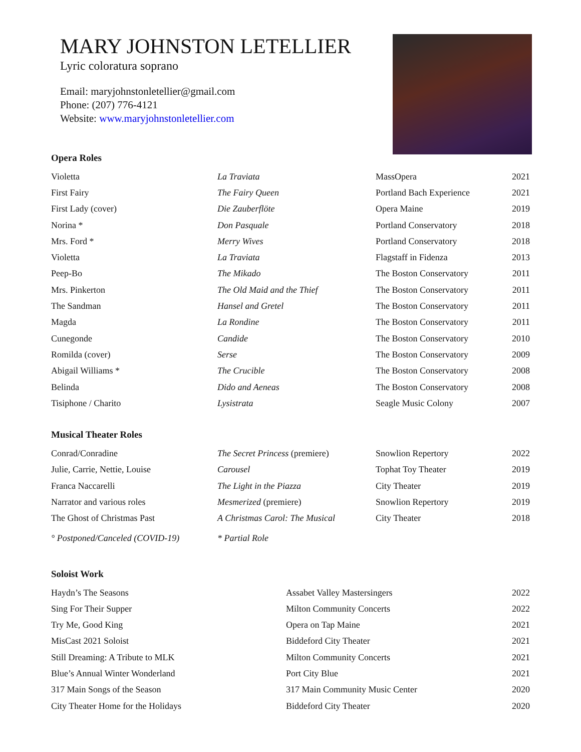MARY JOHNSTON LETELLIER
Lyric coloratura soprano
Email: maryjohnstonletellier@gmail.com
Phone: (207) 776-4121
Website: www.maryjohnstonletellier.com
Opera Roles
| Violetta | La Traviata | MassOpera | 2021 |
| First Fairy | The Fairy Queen | Portland Bach Experience | 2021 |
| First Lady (cover) | Die Zauberflöte | Opera Maine | 2019 |
| Norina * | Don Pasquale | Portland Conservatory | 2018 |
| Mrs. Ford * | Merry Wives | Portland Conservatory | 2018 |
| Violetta | La Traviata | Flagstaff in Fidenza | 2013 |
| Peep-Bo | The Mikado | The Boston Conservatory | 2011 |
| Mrs. Pinkerton | The Old Maid and the Thief | The Boston Conservatory | 2011 |
| The Sandman | Hansel and Gretel | The Boston Conservatory | 2011 |
| Magda | La Rondine | The Boston Conservatory | 2011 |
| Cunegonde | Candide | The Boston Conservatory | 2010 |
| Romilda (cover) | Serse | The Boston Conservatory | 2009 |
| Abigail Williams * | The Crucible | The Boston Conservatory | 2008 |
| Belinda | Dido and Aeneas | The Boston Conservatory | 2008 |
| Tisiphone / Charito | Lysistrata | Seagle Music Colony | 2007 |
Musical Theater Roles
| Conrad/Conradine | The Secret Princess (premiere) | Snowlion Repertory | 2022 |
| Julie, Carrie, Nettie, Louise | Carousel | Tophat Toy Theater | 2019 |
| Franca Naccarelli | The Light in the Piazza | City Theater | 2019 |
| Narrator and various roles | Mesmerized (premiere) | Snowlion Repertory | 2019 |
| The Ghost of Christmas Past | A Christmas Carol: The Musical | City Theater | 2018 |
| ° Postponed/Canceled (COVID-19) | * Partial Role | | |
Soloist Work
| Haydn’s The Seasons | Assabet Valley Mastersingers | 2022 |
| Sing For Their Supper | Milton Community Concerts | 2022 |
| Try Me, Good King | Opera on Tap Maine | 2021 |
| MisCast 2021 Soloist | Biddeford City Theater | 2021 |
| Still Dreaming: A Tribute to MLK | Milton Community Concerts | 2021 |
| Blue’s Annual Winter Wonderland | Port City Blue | 2021 |
| 317 Main Songs of the Season | 317 Main Community Music Center | 2020 |
| City Theater Home for the Holidays | Biddeford City Theater | 2020 |